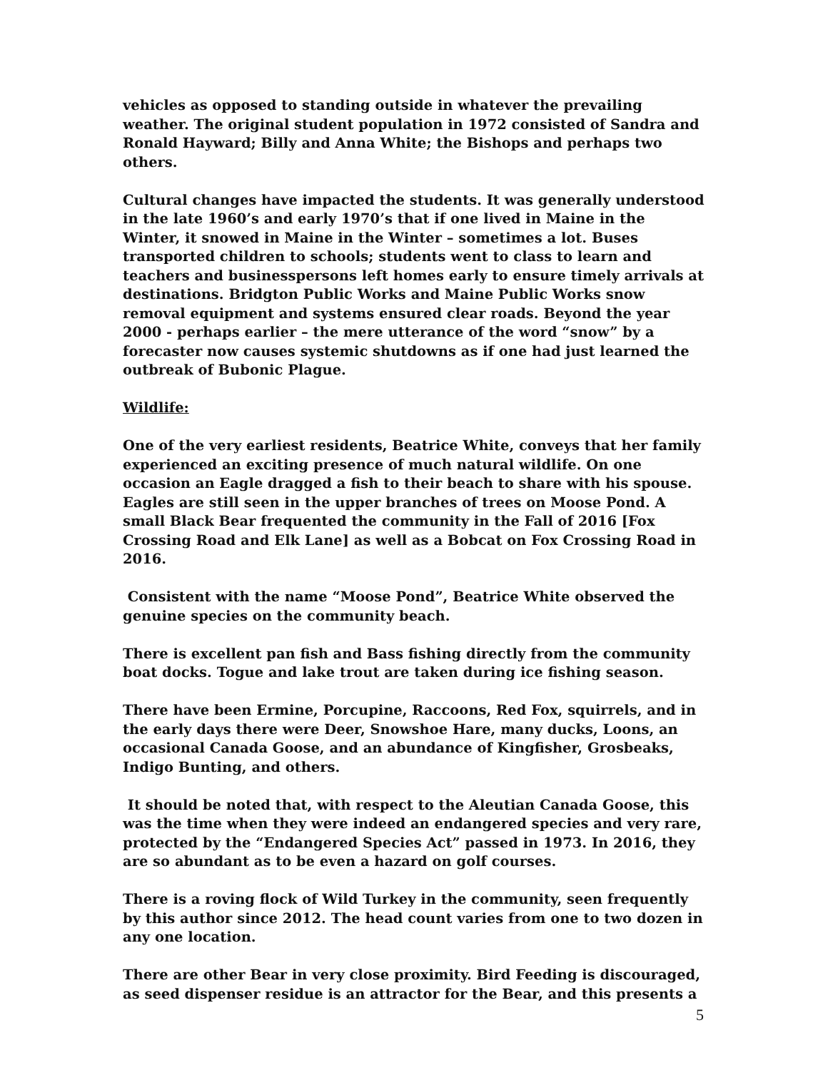vehicles as opposed to standing outside in whatever the prevailing weather. The original student population in 1972 consisted of Sandra and Ronald Hayward; Billy and Anna White; the Bishops and perhaps two others.
Cultural changes have impacted the students. It was generally understood in the late 1960’s and early 1970’s that if one lived in Maine in the Winter, it snowed in Maine in the Winter – sometimes a lot. Buses transported children to schools; students went to class to learn and teachers and businesspersons left homes early to ensure timely arrivals at destinations. Bridgton Public Works and Maine Public Works snow removal equipment and systems ensured clear roads. Beyond the year 2000 - perhaps earlier – the mere utterance of the word “snow” by a forecaster now causes systemic shutdowns as if one had just learned the outbreak of Bubonic Plague.
Wildlife:
One of the very earliest residents, Beatrice White, conveys that her family experienced an exciting presence of much natural wildlife. On one occasion an Eagle dragged a fish to their beach to share with his spouse. Eagles are still seen in the upper branches of trees on Moose Pond. A small Black Bear frequented the community in the Fall of 2016 [Fox Crossing Road and Elk Lane] as well as a Bobcat on Fox Crossing Road in 2016.
Consistent with the name “Moose Pond”, Beatrice White observed the genuine species on the community beach.
There is excellent pan fish and Bass fishing directly from the community boat docks. Togue and lake trout are taken during ice fishing season.
There have been Ermine, Porcupine, Raccoons, Red Fox, squirrels, and in the early days there were Deer, Snowshoe Hare, many ducks, Loons, an occasional Canada Goose, and an abundance of Kingfisher, Grosbeaks, Indigo Bunting, and others.
It should be noted that, with respect to the Aleutian Canada Goose, this was the time when they were indeed an endangered species and very rare, protected by the “Endangered Species Act” passed in 1973. In 2016, they are so abundant as to be even a hazard on golf courses.
There is a roving flock of Wild Turkey in the community, seen frequently by this author since 2012. The head count varies from one to two dozen in any one location.
There are other Bear in very close proximity. Bird Feeding is discouraged, as seed dispenser residue is an attractor for the Bear, and this presents a
5